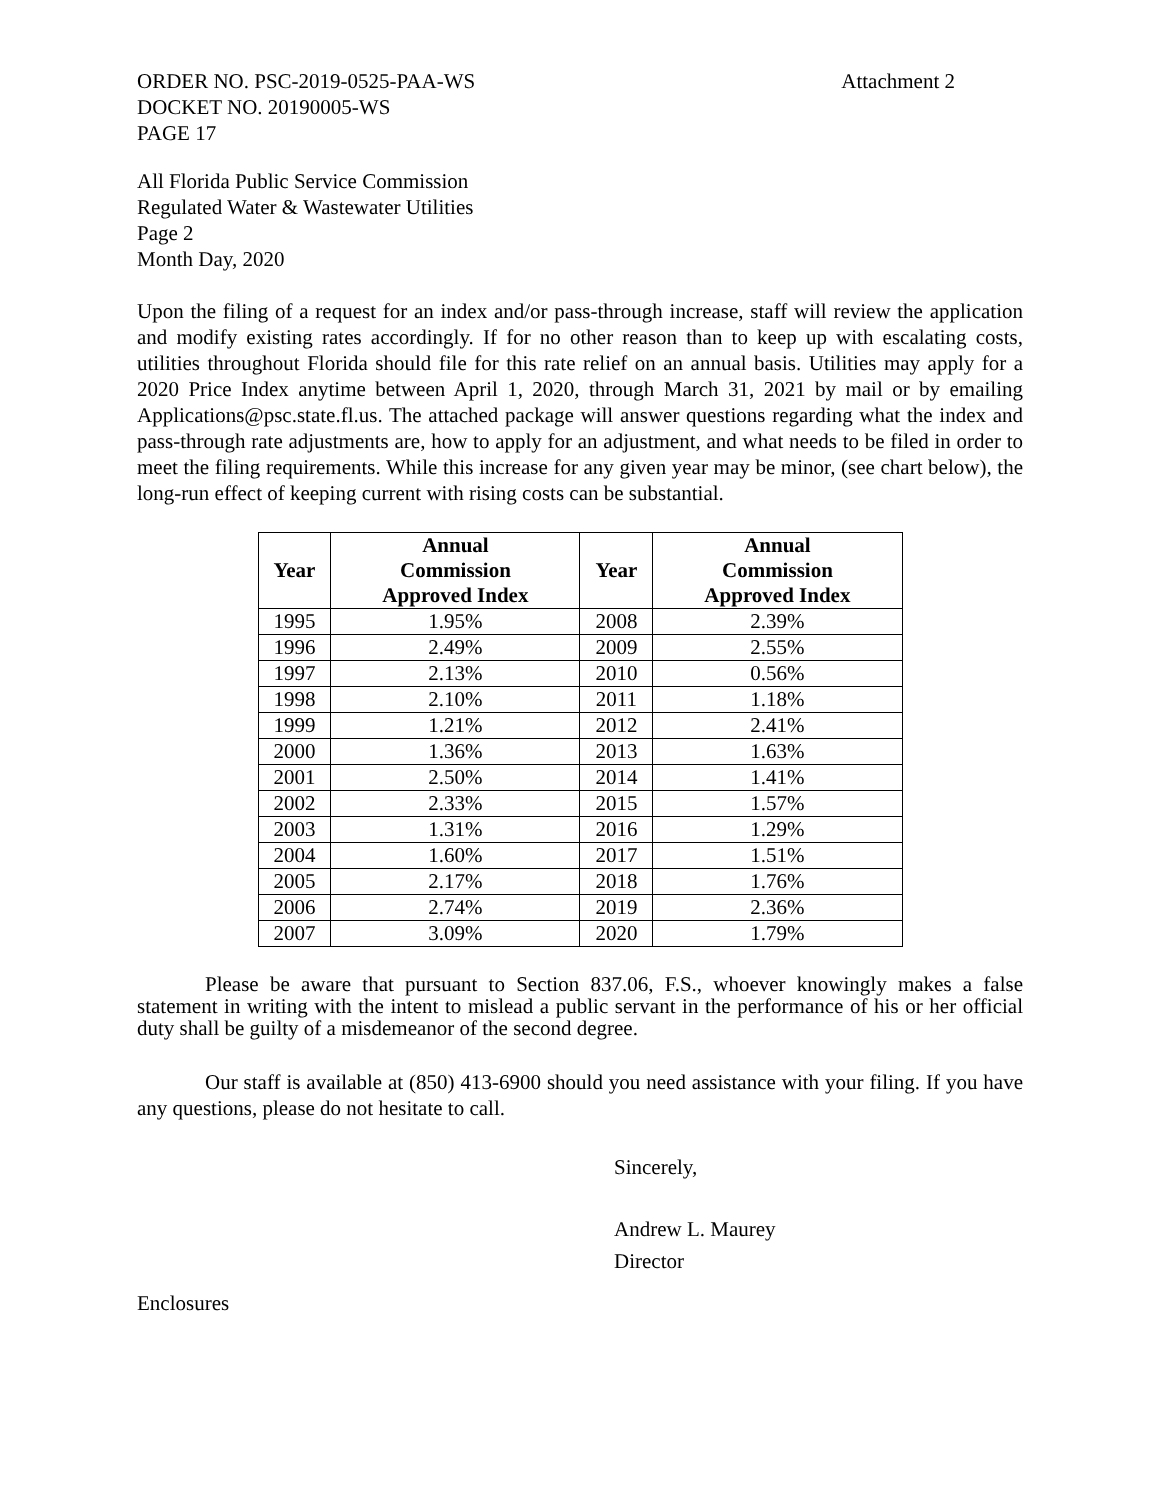ORDER NO. PSC-2019-0525-PAA-WS
DOCKET NO. 20190005-WS
PAGE 17
Attachment 2
All Florida Public Service Commission
Regulated Water & Wastewater Utilities
Page 2
Month Day, 2020
Upon the filing of a request for an index and/or pass-through increase, staff will review the application and modify existing rates accordingly. If for no other reason than to keep up with escalating costs, utilities throughout Florida should file for this rate relief on an annual basis. Utilities may apply for a 2020 Price Index anytime between April 1, 2020, through March 31, 2021 by mail or by emailing Applications@psc.state.fl.us. The attached package will answer questions regarding what the index and pass-through rate adjustments are, how to apply for an adjustment, and what needs to be filed in order to meet the filing requirements. While this increase for any given year may be minor, (see chart below), the long-run effect of keeping current with rising costs can be substantial.
| Year | Annual Commission Approved Index | Year | Annual Commission Approved Index |
| --- | --- | --- | --- |
| 1995 | 1.95% | 2008 | 2.39% |
| 1996 | 2.49% | 2009 | 2.55% |
| 1997 | 2.13% | 2010 | 0.56% |
| 1998 | 2.10% | 2011 | 1.18% |
| 1999 | 1.21% | 2012 | 2.41% |
| 2000 | 1.36% | 2013 | 1.63% |
| 2001 | 2.50% | 2014 | 1.41% |
| 2002 | 2.33% | 2015 | 1.57% |
| 2003 | 1.31% | 2016 | 1.29% |
| 2004 | 1.60% | 2017 | 1.51% |
| 2005 | 2.17% | 2018 | 1.76% |
| 2006 | 2.74% | 2019 | 2.36% |
| 2007 | 3.09% | 2020 | 1.79% |
Please be aware that pursuant to Section 837.06, F.S., whoever knowingly makes a false statement in writing with the intent to mislead a public servant in the performance of his or her official duty shall be guilty of a misdemeanor of the second degree.
Our staff is available at (850) 413-6900 should you need assistance with your filing. If you have any questions, please do not hesitate to call.
Sincerely,
Andrew L. Maurey
Director
Enclosures